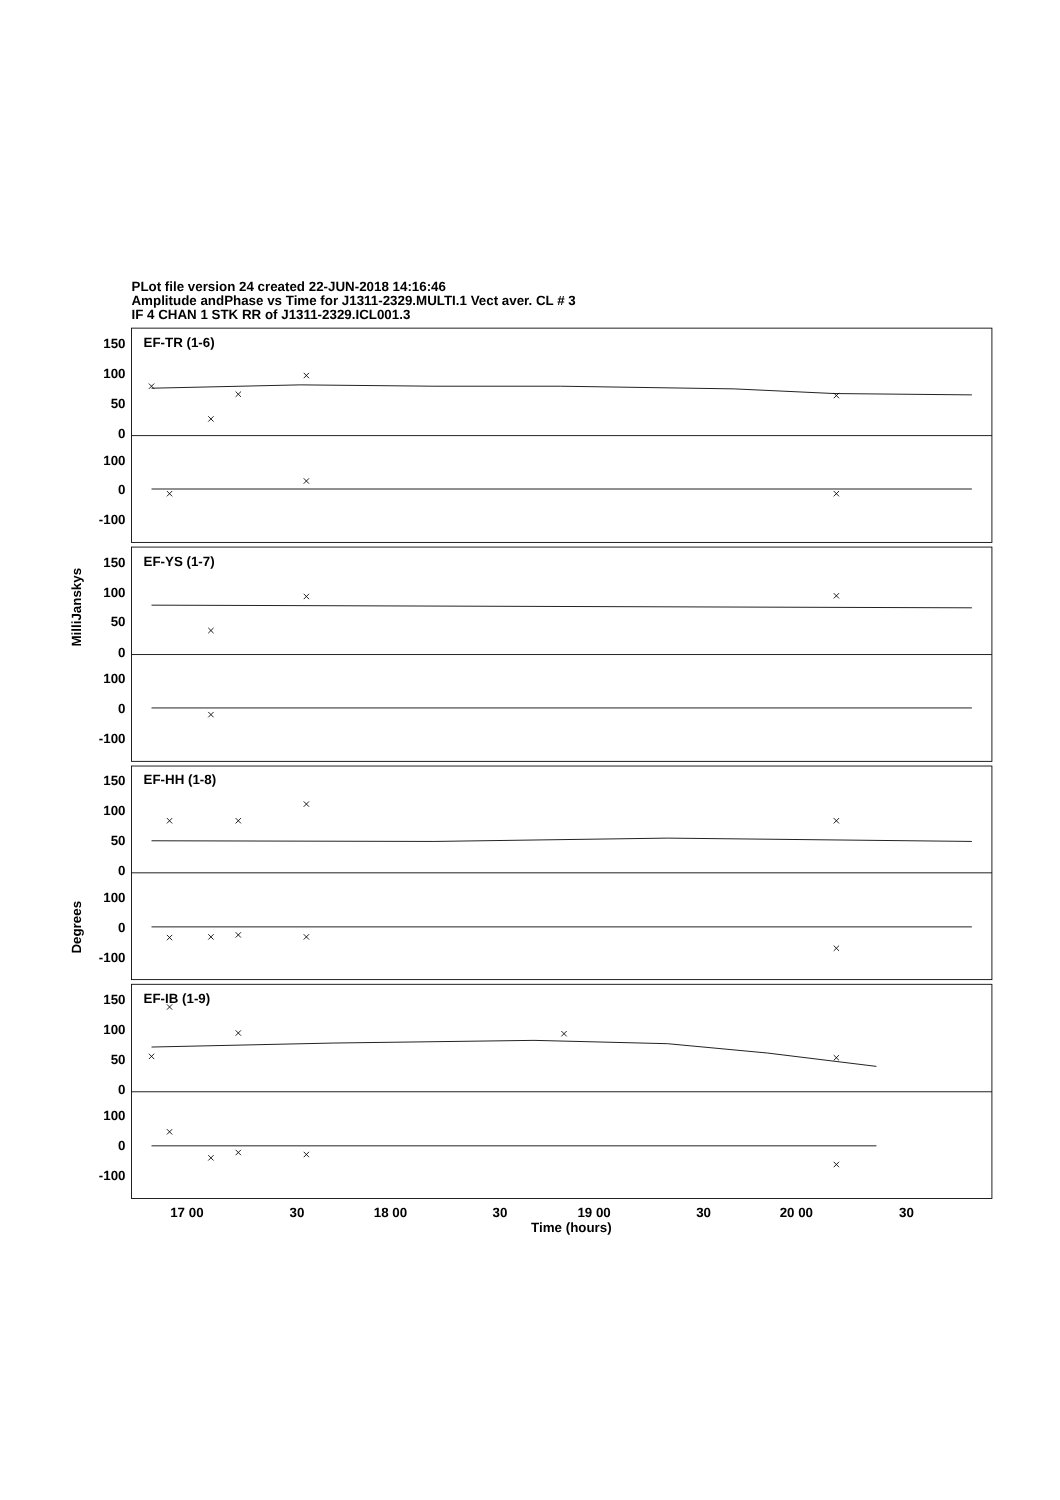PLot file version 24 created 22-JUN-2018 14:16:46
Amplitude andPhase vs Time for J1311-2329.MULTI.1 Vect aver. CL # 3
IF 4 CHAN 1 STK RR of J1311-2329.ICL001.3
EF-TR (1-6)
EF-YS (1-7)
EF-HH (1-8)
EF-IB (1-9)
150
100
50
0
100
0
-100
150
100
50
0
100
0
-100
150
100
50
0
100
0
-100
150
100
50
0
100
0
-100
MilliJanskys
Degrees
17 00
30
18 00
30
19 00
30
20 00
30
Time (hours)